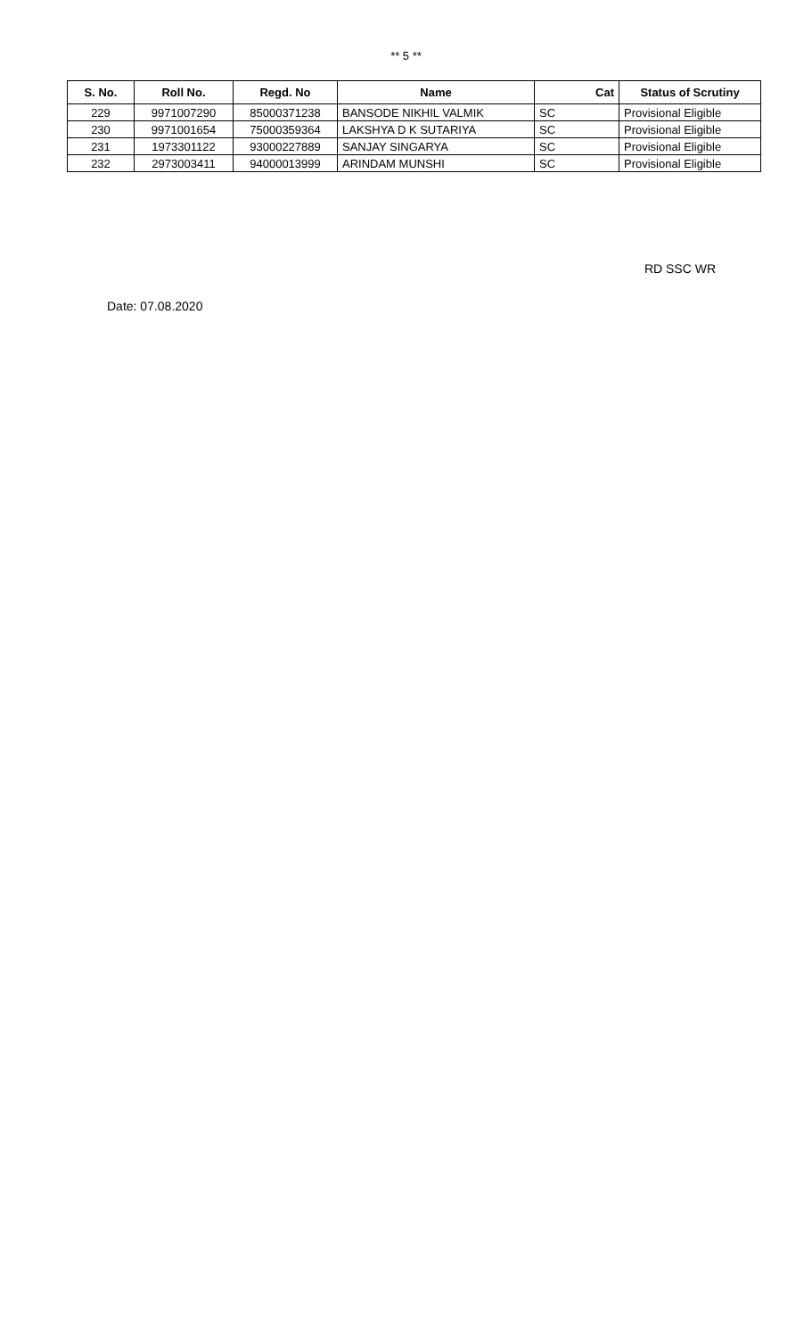** 5 **
| S. No. | Roll No. | Regd. No | Name | Cat | Status of Scrutiny |
| --- | --- | --- | --- | --- | --- |
| 229 | 9971007290 | 85000371238 | BANSODE NIKHIL VALMIK | SC | Provisional Eligible |
| 230 | 9971001654 | 75000359364 | LAKSHYA D K SUTARIYA | SC | Provisional Eligible |
| 231 | 1973301122 | 93000227889 | SANJAY SINGARYA | SC | Provisional Eligible |
| 232 | 2973003411 | 94000013999 | ARINDAM MUNSHI | SC | Provisional Eligible |
RD SSC WR
Date: 07.08.2020